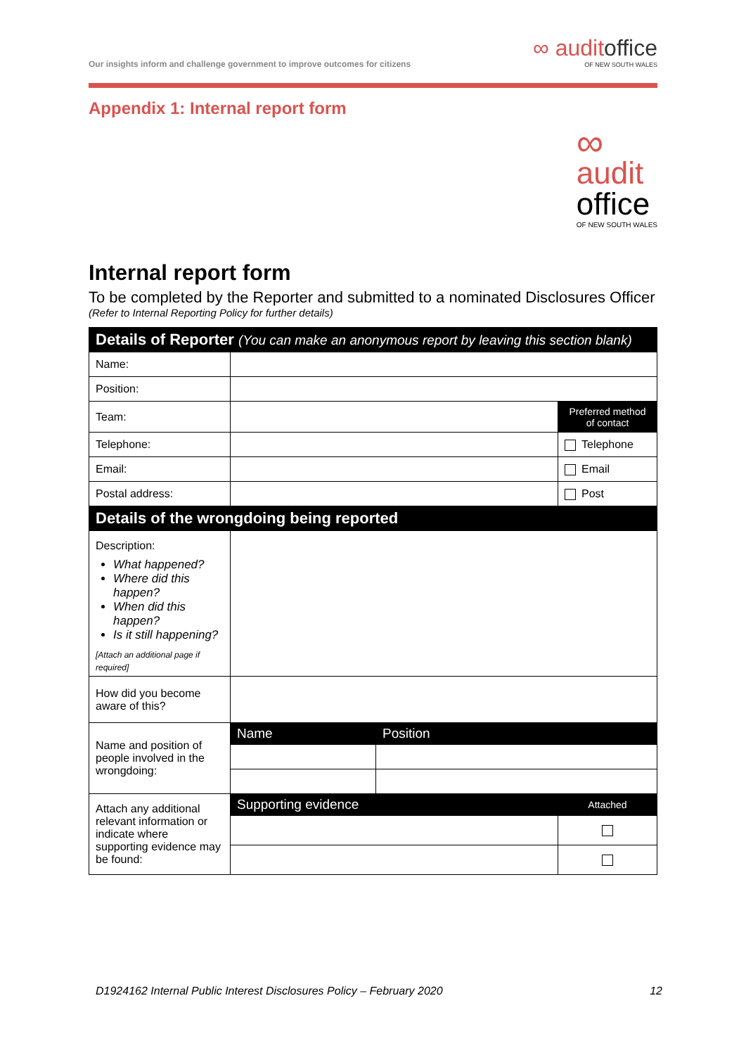Our insights inform and challenge government to improve outcomes for citizens
∞ auditoffice
OF NEW SOUTH WALES
Appendix 1: Internal report form
∞
audit
office
OF NEW SOUTH WALES
Internal report form
To be completed by the Reporter and submitted to a nominated Disclosures Officer
(Refer to Internal Reporting Policy for further details)
| Details of Reporter (You can make an anonymous report by leaving this section blank) | | | |
| --- | --- | --- | --- |
| Name: | | | |
| Position: | | | |
| Team: | | | Preferred method of contact |
| Telephone: | | | Telephone |
| Email: | | | Email |
| Postal address: | | | Post |
| Details of the wrongdoing being reported | | | |
| Description: What happened? Where did this happen? When did this happen? Is it still happening? [Attach an additional page if required] | | | |
| How did you become aware of this? | | | |
| Name and position of people involved in the wrongdoing: | Name | Position | |
| Attach any additional relevant information or indicate where supporting evidence may be found: | Supporting evidence | | Attached |
D1924162 Internal Public Interest Disclosures Policy – February 2020 12